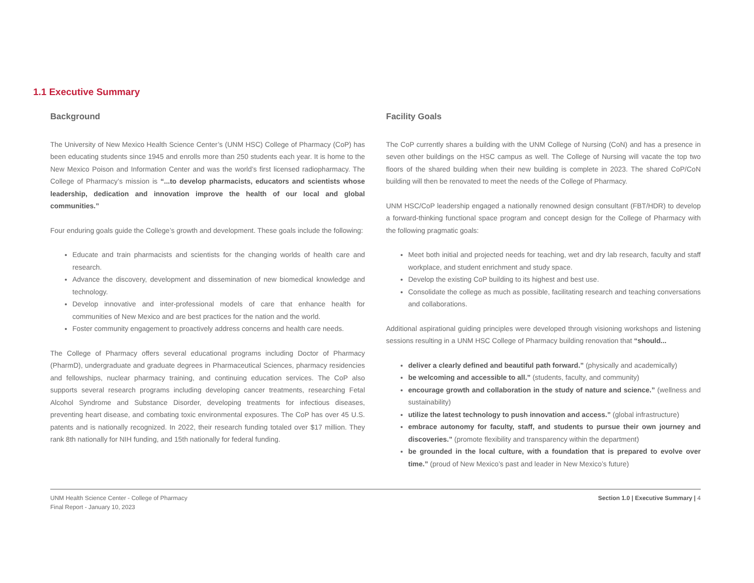1.1 Executive Summary
Background
The University of New Mexico Health Science Center’s (UNM HSC) College of Pharmacy (CoP) has been educating students since 1945 and enrolls more than 250 students each year. It is home to the New Mexico Poison and Information Center and was the world’s first licensed radiopharmacy. The College of Pharmacy’s mission is “...to develop pharmacists, educators and scientists whose leadership, dedication and innovation improve the health of our local and global communities.”
Four enduring goals guide the College’s growth and development. These goals include the following:
Educate and train pharmacists and scientists for the changing worlds of health care and research.
Advance the discovery, development and dissemination of new biomedical knowledge and technology.
Develop innovative and inter-professional models of care that enhance health for communities of New Mexico and are best practices for the nation and the world.
Foster community engagement to proactively address concerns and health care needs.
The College of Pharmacy offers several educational programs including Doctor of Pharmacy (PharmD), undergraduate and graduate degrees in Pharmaceutical Sciences, pharmacy residencies and fellowships, nuclear pharmacy training, and continuing education services. The CoP also supports several research programs including developing cancer treatments, researching Fetal Alcohol Syndrome and Substance Disorder, developing treatments for infectious diseases, preventing heart disease, and combating toxic environmental exposures. The CoP has over 45 U.S. patents and is nationally recognized. In 2022, their research funding totaled over $17 million. They rank 8th nationally for NIH funding, and 15th nationally for federal funding.
Facility Goals
The CoP currently shares a building with the UNM College of Nursing (CoN) and has a presence in seven other buildings on the HSC campus as well. The College of Nursing will vacate the top two floors of the shared building when their new building is complete in 2023. The shared CoP/CoN building will then be renovated to meet the needs of the College of Pharmacy.
UNM HSC/CoP leadership engaged a nationally renowned design consultant (FBT/HDR) to develop a forward-thinking functional space program and concept design for the College of Pharmacy with the following pragmatic goals:
Meet both initial and projected needs for teaching, wet and dry lab research, faculty and staff workplace, and student enrichment and study space.
Develop the existing CoP building to its highest and best use.
Consolidate the college as much as possible, facilitating research and teaching conversations and collaborations.
Additional aspirational guiding principles were developed through visioning workshops and listening sessions resulting in a UNM HSC College of Pharmacy building renovation that “should...
deliver a clearly defined and beautiful path forward.” (physically and academically)
be welcoming and accessible to all.” (students, faculty, and community)
encourage growth and collaboration in the study of nature and science.” (wellness and sustainability)
utilize the latest technology to push innovation and access.” (global infrastructure)
embrace autonomy for faculty, staff, and students to pursue their own journey and discoveries.” (promote flexibility and transparency within the department)
be grounded in the local culture, with a foundation that is prepared to evolve over time.” (proud of New Mexico’s past and leader in New Mexico’s future)
UNM Health Science Center - College of Pharmacy
Final Report - January 10, 2023
Section 1.0 | Executive Summary | 4